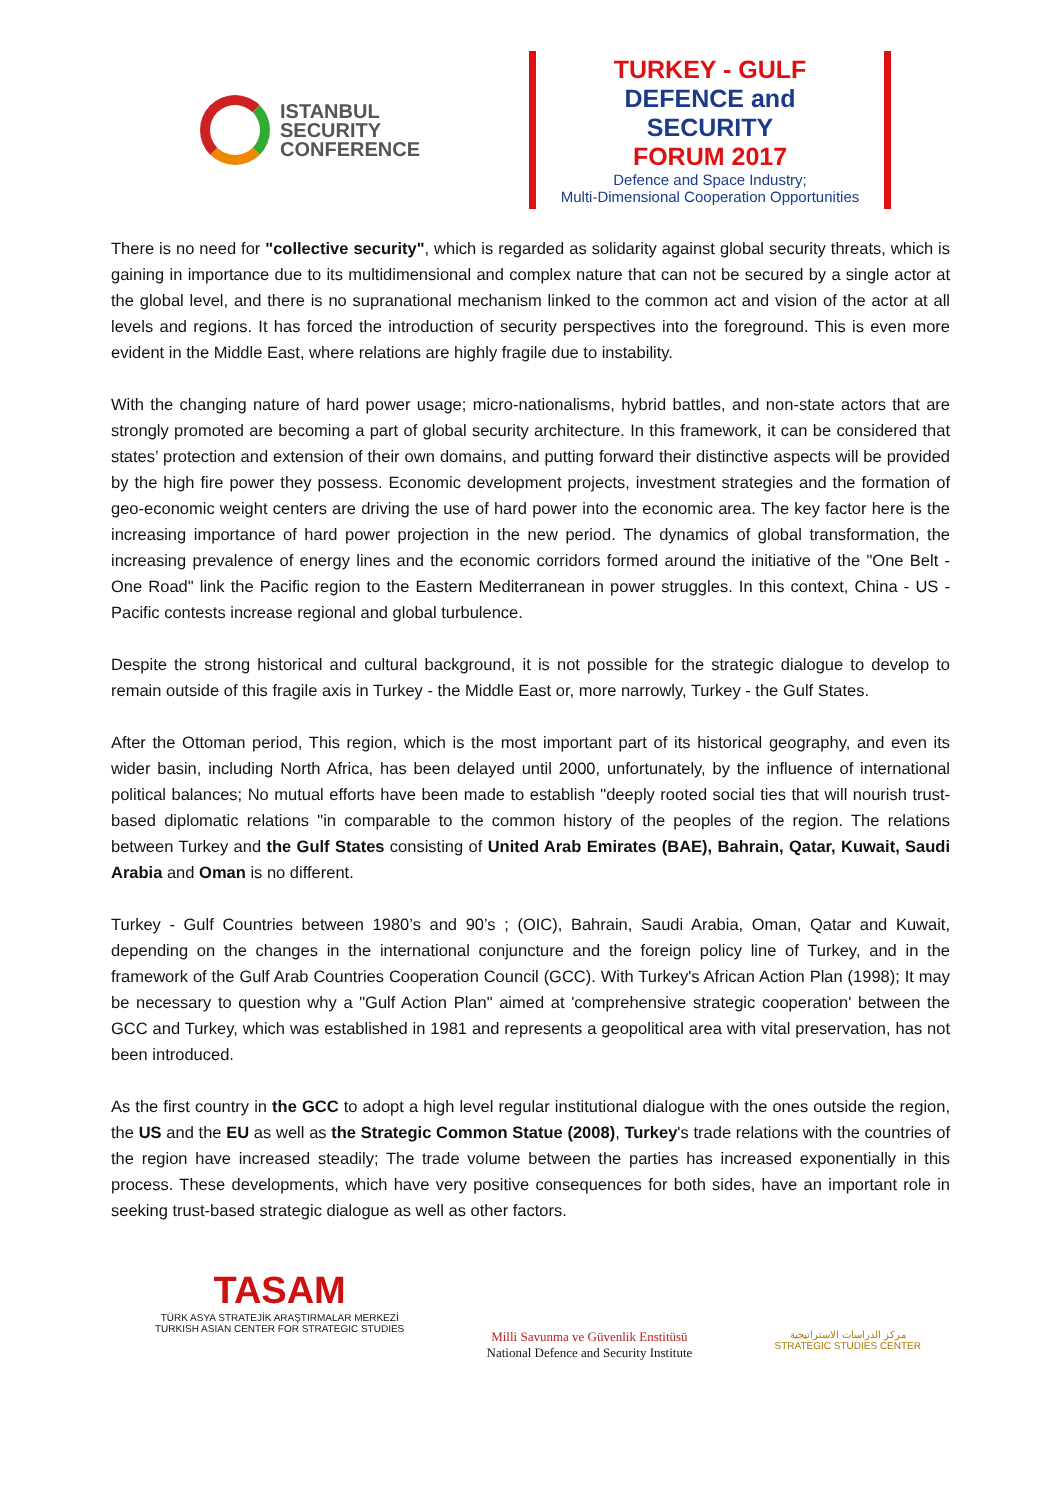ISTANBUL
SECURITY
CONFERENCE
TURKEY - GULF
DEFENCE and SECURITY
FORUM 2017
Defence and Space Industry;
Multi-Dimensional Cooperation Opportunities
There is no need for "collective security", which is regarded as solidarity against global security threats, which is gaining in importance due to its multidimensional and complex nature that can not be secured by a single actor at the global level, and there is no supranational mechanism linked to the common act and vision of the actor at all levels and regions. It has forced the introduction of security perspectives into the foreground. This is even more evident in the Middle East, where relations are highly fragile due to instability.
With the changing nature of hard power usage; micro-nationalisms, hybrid battles, and non-state actors that are strongly promoted are becoming a part of global security architecture. In this framework, it can be considered that states’ protection and extension of their own domains, and putting forward their distinctive aspects will be provided by the high fire power they possess. Economic development projects, investment strategies and the formation of geo-economic weight centers are driving the use of hard power into the economic area. The key factor here is the increasing importance of hard power projection in the new period. The dynamics of global transformation, the increasing prevalence of energy lines and the economic corridors formed around the initiative of the "One Belt - One Road" link the Pacific region to the Eastern Mediterranean in power struggles. In this context, China - US - Pacific contests increase regional and global turbulence.
Despite the strong historical and cultural background, it is not possible for the strategic dialogue to develop to remain outside of this fragile axis in Turkey - the Middle East or, more narrowly, Turkey - the Gulf States.
After the Ottoman period, This region, which is the most important part of its historical geography, and even its wider basin, including North Africa, has been delayed until 2000, unfortunately, by the influence of international political balances; No mutual efforts have been made to establish "deeply rooted social ties that will nourish trust-based diplomatic relations "in comparable to the common history of the peoples of the region. The relations between Turkey and the Gulf States consisting of United Arab Emirates (BAE), Bahrain, Qatar, Kuwait, Saudi Arabia and Oman is no different.
Turkey - Gulf Countries between 1980’s and 90’s ; (OIC), Bahrain, Saudi Arabia, Oman, Qatar and Kuwait, depending on the changes in the international conjuncture and the foreign policy line of Turkey, and in the framework of the Gulf Arab Countries Cooperation Council (GCC). With Turkey's African Action Plan (1998); It may be necessary to question why a "Gulf Action Plan" aimed at 'comprehensive strategic cooperation' between the GCC and Turkey, which was established in 1981 and represents a geopolitical area with vital preservation, has not been introduced.
As the first country in the GCC to adopt a high level regular institutional dialogue with the ones outside the region, the US and the EU as well as the Strategic Common Statue (2008), Turkey's trade relations with the countries of the region have increased steadily; The trade volume between the parties has increased exponentially in this process. These developments, which have very positive consequences for both sides, have an important role in seeking trust-based strategic dialogue as well as other factors.
TASAM
TÜRK ASYA STRATEJİK ARAŞTIRMALAR MERKEZİ
TURKISH ASIAN CENTER FOR STRATEGIC STUDIES
Milli Savunma ve Güvenlik Enstitüsü
National Defence and Security Institute
مركز الدراسات الاستراتيجية
STRATEGIC STUDIES CENTER